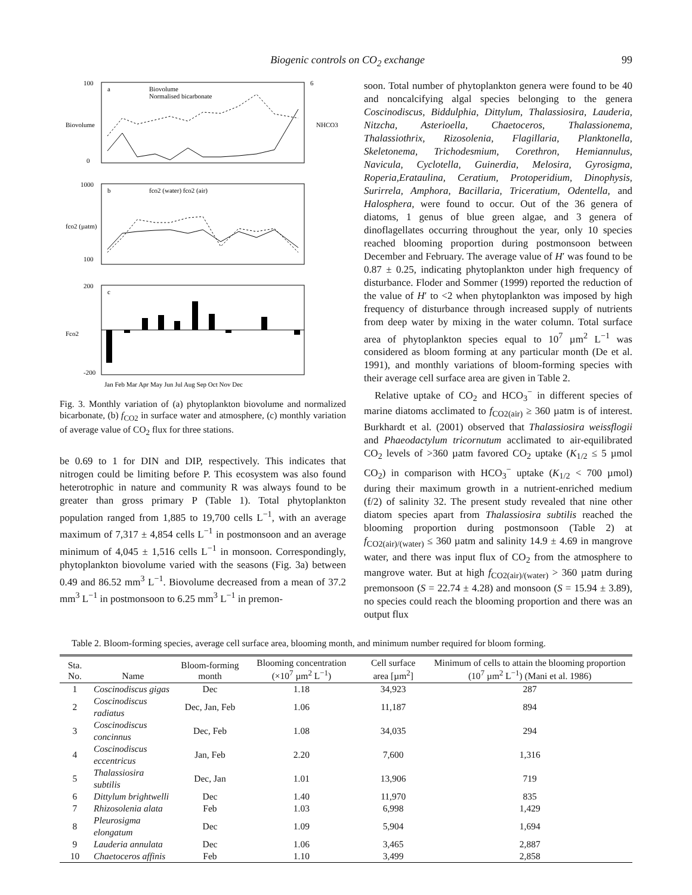Biogenic controls on CO<sub>2</sub> exchange 99
100
0
6
a
Biovolume
Normalised bicarbonate
Biovolume
NHCO3
1000
100
b
fco2 (water) fco2 (air)
fco2 (µatm)
200
-200
c
Fco2
Jan Feb Mar Apr May Jun Jul Aug Sep Oct Nov Dec
Fig. 3. Monthly variation of (a) phytoplankton biovolume and normalized bicarbonate, (b) f<sub>CO2</sub> in surface water and atmosphere, (c) monthly variation of average value of CO<sub>2</sub> flux for three stations.
be 0.69 to 1 for DIN and DIP, respectively. This indicates that nitrogen could be limiting before P. This ecosystem was also found heterotrophic in nature and community R was always found to be greater than gross primary P (Table 1). Total phytoplankton population ranged from 1,885 to 19,700 cells L<sup>−1</sup>, with an average maximum of 7,317 ± 4,854 cells L<sup>−1</sup> in postmonsoon and an average minimum of 4,045 ± 1,516 cells L<sup>−1</sup> in monsoon. Correspondingly, phytoplankton biovolume varied with the seasons (Fig. 3a) between 0.49 and 86.52 mm<sup>3</sup> L<sup>−1</sup>. Biovolume decreased from a mean of 37.2 mm<sup>3</sup> L<sup>−1</sup> in postmonsoon to 6.25 mm<sup>3</sup> L<sup>−1</sup> in premon-
soon. Total number of phytoplankton genera were found to be 40 and noncalcifying algal species belonging to the genera Coscinodiscus, Biddulphia, Dittylum, Thalassiosira, Lauderia, Nitzcha, Asterioella, Chaetoceros, Thalassionema, Thalassiothrix, Rizosolenia, Flagillaria, Planktonella, Skeletonema, Trichodesmium, Corethron, Hemiannulus, Navicula, Cyclotella, Guinerdia, Melosira, Gyrosigma, Roperia,Erataulina, Ceratium, Protoperidium, Dinophysis, Surirrela, Amphora, Bacillaria, Triceratium, Odentella, and Halosphera, were found to occur. Out of the 36 genera of diatoms, 1 genus of blue green algae, and 3 genera of dinoflagellates occurring throughout the year, only 10 species reached blooming proportion during postmonsoon between December and February. The average value of H′ was found to be 0.87 ± 0.25, indicating phytoplankton under high frequency of disturbance. Floder and Sommer (1999) reported the reduction of the value of H′ to <2 when phytoplankton was imposed by high frequency of disturbance through increased supply of nutrients from deep water by mixing in the water column. Total surface area of phytoplankton species equal to 10<sup>7</sup> µm<sup>2</sup> L<sup>−1</sup> was considered as bloom forming at any particular month (De et al. 1991), and monthly variations of bloom-forming species with their average cell surface area are given in Table 2.
Relative uptake of CO<sub>2</sub> and HCO<sub>3</sub><sup>−</sup> in different species of marine diatoms acclimated to f<sub>CO2(air)</sub> ≥ 360 µatm is of interest. Burkhardt et al. (2001) observed that Thalassiosira weissflogii and Phaeodactylum tricornutum acclimated to air-equilibrated CO<sub>2</sub> levels of >360 µatm favored CO<sub>2</sub> uptake (K<sub>1/2</sub> ≤ 5 µmol CO<sub>2</sub>) in comparison with HCO<sub>3</sub><sup>−</sup> uptake (K<sub>1/2</sub> < 700 µmol) during their maximum growth in a nutrient-enriched medium (f/2) of salinity 32. The present study revealed that nine other diatom species apart from Thalassiosira subtilis reached the blooming proportion during postmonsoon (Table 2) at f<sub>CO2(air)/(water)</sub> ≤ 360 µatm and salinity 14.9 ± 4.69 in mangrove water, and there was input flux of CO<sub>2</sub> from the atmosphere to mangrove water. But at high f<sub>CO2(air)/(water)</sub> > 360 µatm during premonsoon (S = 22.74 ± 4.28) and monsoon (S = 15.94 ± 3.89), no species could reach the blooming proportion and there was an output flux
Table 2. Bloom-forming species, average cell surface area, blooming month, and minimum number required for bloom forming.
| Sta. No. | Name | Bloom-forming month | Blooming concentration (×10<sup>7</sup> µm<sup>2</sup> L<sup>−1</sup>) | Cell surface area [µm<sup>2</sup>] | Minimum of cells to attain the blooming proportion (10<sup>7</sup> µm<sup>2</sup> L<sup>−1</sup>) (Mani et al. 1986) |
| --- | --- | --- | --- | --- | --- |
| 1 | Coscinodiscus gigas | Dec | 1.18 | 34,923 | 287 |
| 2 | Coscinodiscus radiatus | Dec, Jan, Feb | 1.06 | 11,187 | 894 |
| 3 | Coscinodiscus concinnus | Dec, Feb | 1.08 | 34,035 | 294 |
| 4 | Coscinodiscus eccentricus | Jan, Feb | 2.20 | 7,600 | 1,316 |
| 5 | Thalassiosira subtilis | Dec, Jan | 1.01 | 13,906 | 719 |
| 6 | Dittylum brightwelli | Dec | 1.40 | 11,970 | 835 |
| 7 | Rhizosolenia alata | Feb | 1.03 | 6,998 | 1,429 |
| 8 | Pleurosigma elongatum | Dec | 1.09 | 5,904 | 1,694 |
| 9 | Lauderia annulata | Dec | 1.06 | 3,465 | 2,887 |
| 10 | Chaetoceros affinis | Feb | 1.10 | 3,499 | 2,858 |